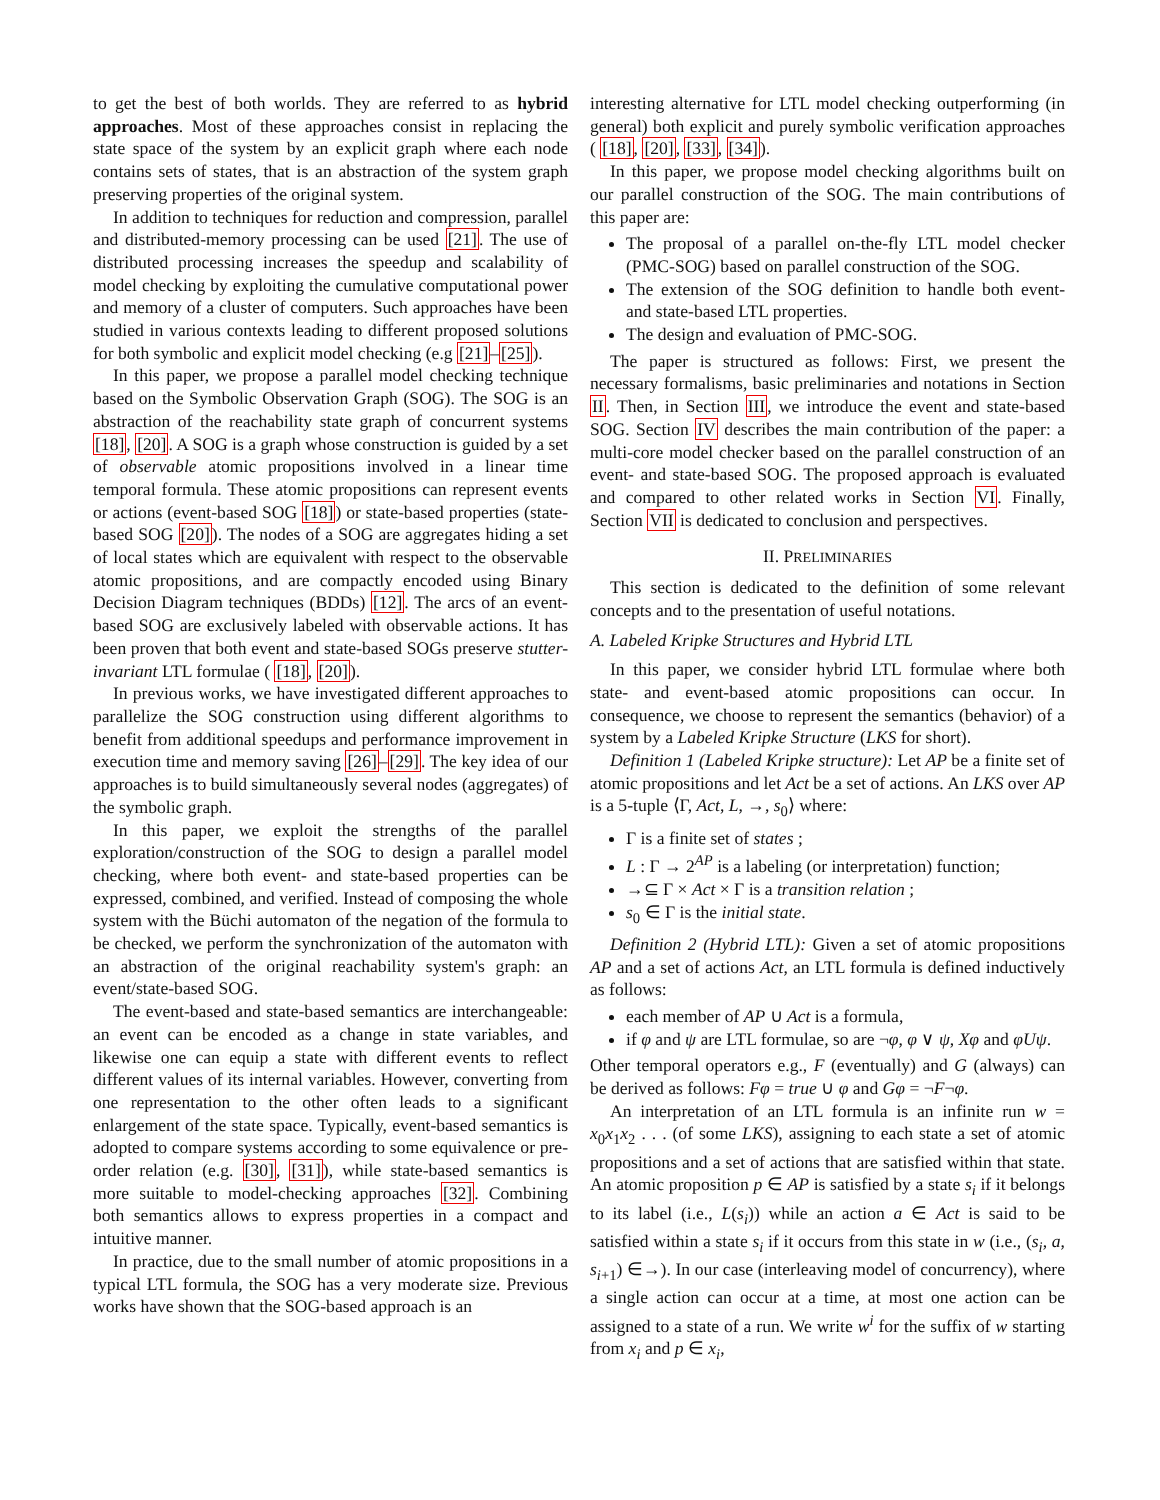to get the best of both worlds. They are referred to as hybrid approaches. Most of these approaches consist in replacing the state space of the system by an explicit graph where each node contains sets of states, that is an abstraction of the system graph preserving properties of the original system.
In addition to techniques for reduction and compression, parallel and distributed-memory processing can be used [21]. The use of distributed processing increases the speedup and scalability of model checking by exploiting the cumulative computational power and memory of a cluster of computers. Such approaches have been studied in various contexts leading to different proposed solutions for both symbolic and explicit model checking (e.g [21]–[25]).
In this paper, we propose a parallel model checking technique based on the Symbolic Observation Graph (SOG). The SOG is an abstraction of the reachability state graph of concurrent systems [18], [20]. A SOG is a graph whose construction is guided by a set of observable atomic propositions involved in a linear time temporal formula. These atomic propositions can represent events or actions (event-based SOG [18]) or state-based properties (state-based SOG [20]). The nodes of a SOG are aggregates hiding a set of local states which are equivalent with respect to the observable atomic propositions, and are compactly encoded using Binary Decision Diagram techniques (BDDs) [12]. The arcs of an event-based SOG are exclusively labeled with observable actions. It has been proven that both event and state-based SOGs preserve stutter-invariant LTL formulae ( [18], [20]).
In previous works, we have investigated different approaches to parallelize the SOG construction using different algorithms to benefit from additional speedups and performance improvement in execution time and memory saving [26]–[29]. The key idea of our approaches is to build simultaneously several nodes (aggregates) of the symbolic graph.
In this paper, we exploit the strengths of the parallel exploration/construction of the SOG to design a parallel model checking, where both event- and state-based properties can be expressed, combined, and verified. Instead of composing the whole system with the Büchi automaton of the negation of the formula to be checked, we perform the synchronization of the automaton with an abstraction of the original reachability system's graph: an event/state-based SOG.
The event-based and state-based semantics are interchangeable: an event can be encoded as a change in state variables, and likewise one can equip a state with different events to reflect different values of its internal variables. However, converting from one representation to the other often leads to a significant enlargement of the state space. Typically, event-based semantics is adopted to compare systems according to some equivalence or pre-order relation (e.g. [30], [31]), while state-based semantics is more suitable to model-checking approaches [32]. Combining both semantics allows to express properties in a compact and intuitive manner.
In practice, due to the small number of atomic propositions in a typical LTL formula, the SOG has a very moderate size. Previous works have shown that the SOG-based approach is an
interesting alternative for LTL model checking outperforming (in general) both explicit and purely symbolic verification approaches ( [18], [20], [33], [34]).
In this paper, we propose model checking algorithms built on our parallel construction of the SOG. The main contributions of this paper are:
The proposal of a parallel on-the-fly LTL model checker (PMC-SOG) based on parallel construction of the SOG.
The extension of the SOG definition to handle both event- and state-based LTL properties.
The design and evaluation of PMC-SOG.
The paper is structured as follows: First, we present the necessary formalisms, basic preliminaries and notations in Section II. Then, in Section III, we introduce the event and state-based SOG. Section IV describes the main contribution of the paper: a multi-core model checker based on the parallel construction of an event- and state-based SOG. The proposed approach is evaluated and compared to other related works in Section VI. Finally, Section VII is dedicated to conclusion and perspectives.
II. PRELIMINARIES
This section is dedicated to the definition of some relevant concepts and to the presentation of useful notations.
A. Labeled Kripke Structures and Hybrid LTL
In this paper, we consider hybrid LTL formulae where both state- and event-based atomic propositions can occur. In consequence, we choose to represent the semantics (behavior) of a system by a Labeled Kripke Structure (LKS for short).
Definition 1 (Labeled Kripke structure): Let AP be a finite set of atomic propositions and let Act be a set of actions. An LKS over AP is a 5-tuple ⟨Γ, Act, L, →, s<sub>0</sub>⟩ where:
Γ is a finite set of states ;
L : Γ → 2<sup>AP</sup> is a labeling (or interpretation) function;
→⊆ Γ × Act × Γ is a transition relation ;
s<sub>0</sub> ∈ Γ is the initial state.
Definition 2 (Hybrid LTL): Given a set of atomic propositions AP and a set of actions Act, an LTL formula is defined inductively as follows:
each member of AP ∪ Act is a formula,
if φ and ψ are LTL formulae, so are ¬φ, φ ∨ ψ, Xφ and φUψ.
Other temporal operators e.g., F (eventually) and G (always) can be derived as follows: Fφ = true ∪ φ and Gφ = ¬F¬φ.
An interpretation of an LTL formula is an infinite run w = x<sub>0</sub>x<sub>1</sub>x<sub>2</sub> . . . (of some LKS), assigning to each state a set of atomic propositions and a set of actions that are satisfied within that state. An atomic proposition p ∈ AP is satisfied by a state s<sub>i</sub> if it belongs to its label (i.e., L(s<sub>i</sub>)) while an action a ∈ Act is said to be satisfied within a state s<sub>i</sub> if it occurs from this state in w (i.e., (s<sub>i</sub>, a, s<sub>i+1</sub>) ∈→). In our case (interleaving model of concurrency), where a single action can occur at a time, at most one action can be assigned to a state of a run. We write w<sup>i</sup> for the suffix of w starting from x<sub>i</sub> and p ∈ x<sub>i</sub>,